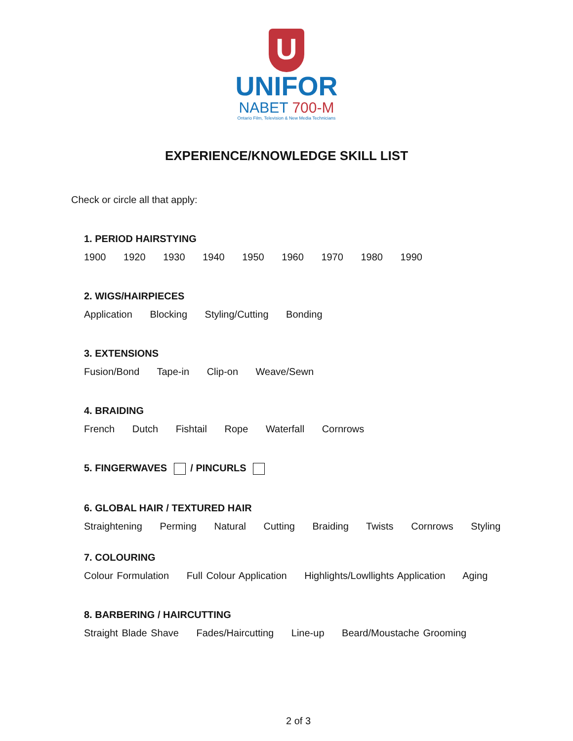U
UNIFOR
NABET 700-M
Ontario Film, Television & New Media Technicians
EXPERIENCE/KNOWLEDGE SKILL LIST
Check or circle all that apply:
1. PERIOD HAIRSTYING
1900 1920 1930 1940 1950 1960 1970 1980 1990
2. WIGS/HAIRPIECES
Application Blocking Styling/Cutting Bonding
3. EXTENSIONS
Fusion/Bond Tape-in Clip-on Weave/Sewn
4. BRAIDING
French Dutch Fishtail Rope Waterfall Cornrows
5. FINGERWAVES / PINCURLS
6. GLOBAL HAIR / TEXTURED HAIR
Straightening Perming Natural Cutting Braiding Twists Cornrows Styling
7. COLOURING
Colour Formulation Full Colour Application Highlights/Lowllights Application Aging
8. BARBERING / HAIRCUTTING
Straight Blade Shave Fades/Haircutting Line-up Beard/Moustache Grooming
2 of 3